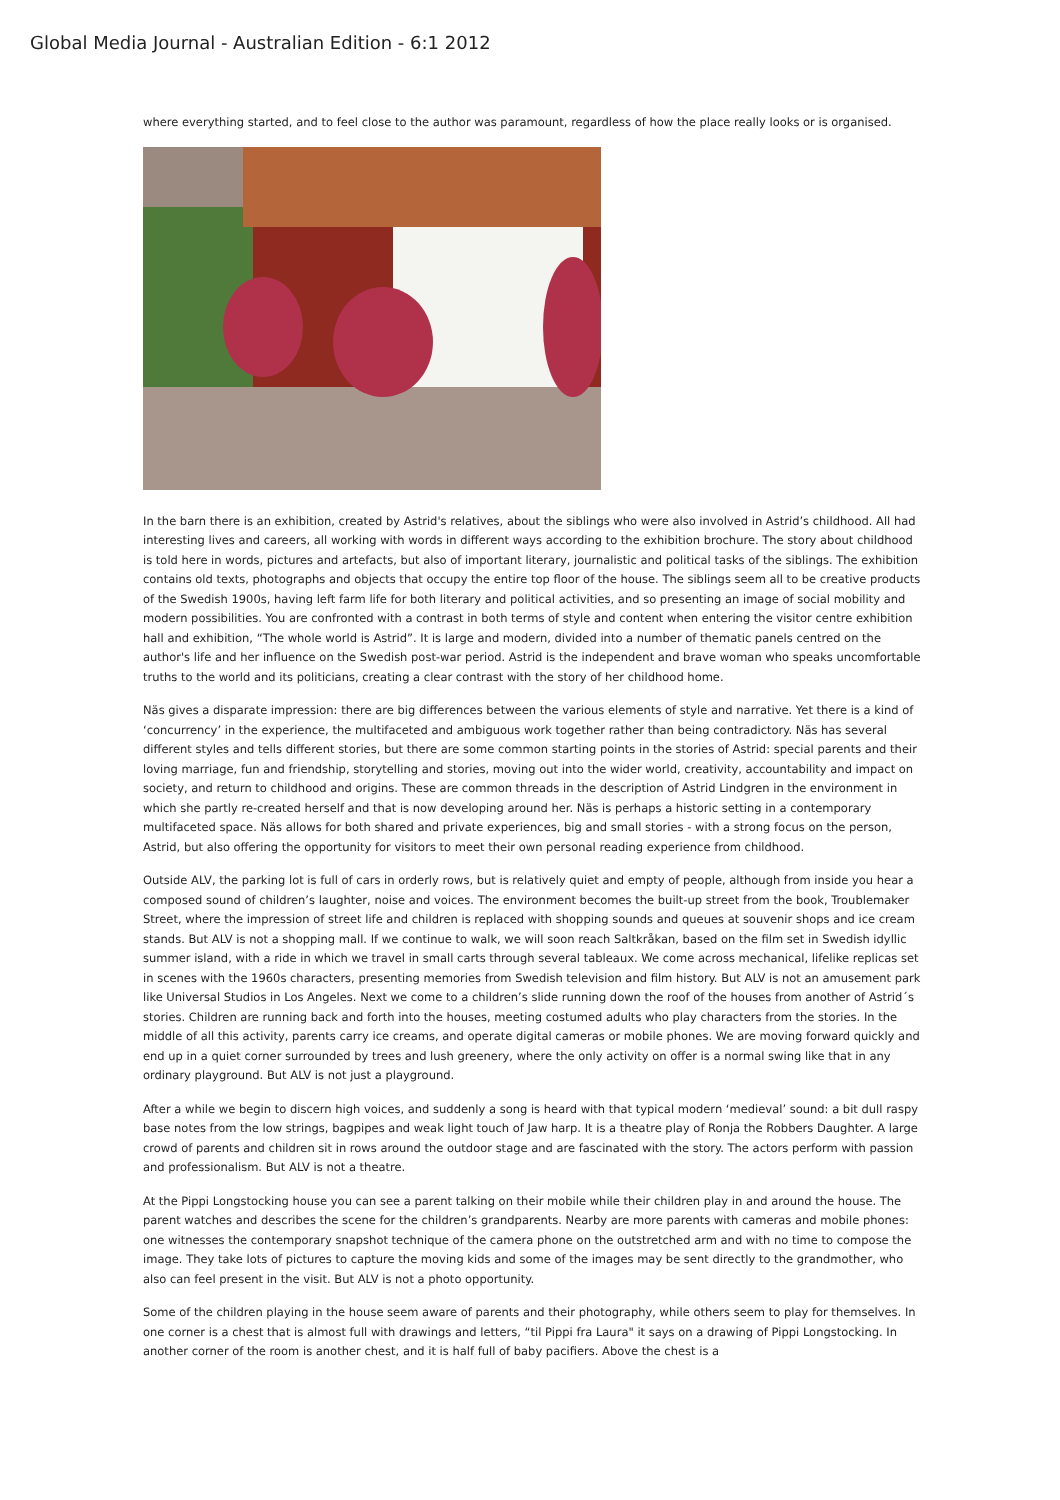Global Media Journal - Australian Edition - 6:1 2012
where everything started, and to feel close to the author was paramount, regardless of how the place really looks or is organised.
In the barn there is an exhibition, created by Astrid's relatives, about the siblings who were also involved in Astrid’s childhood. All had interesting lives and careers, all working with words in different ways according to the exhibition brochure. The story about childhood is told here in words, pictures and artefacts, but also of important literary, journalistic and political tasks of the siblings. The exhibition contains old texts, photographs and objects that occupy the entire top floor of the house. The siblings seem all to be creative products of the Swedish 1900s, having left farm life for both literary and political activities, and so presenting an image of social mobility and modern possibilities. You are confronted with a contrast in both terms of style and content when entering the visitor centre exhibition hall and exhibition, “The whole world is Astrid”. It is large and modern, divided into a number of thematic panels centred on the author's life and her influence on the Swedish post-war period. Astrid is the independent and brave woman who speaks uncomfortable truths to the world and its politicians, creating a clear contrast with the story of her childhood home.
Näs gives a disparate impression: there are big differences between the various elements of style and narrative. Yet there is a kind of ‘concurrency’ in the experience, the multifaceted and ambiguous work together rather than being contradictory. Näs has several different styles and tells different stories, but there are some common starting points in the stories of Astrid: special parents and their loving marriage, fun and friendship, storytelling and stories, moving out into the wider world, creativity, accountability and impact on society, and return to childhood and origins. These are common threads in the description of Astrid Lindgren in the environment in which she partly re-created herself and that is now developing around her. Näs is perhaps a historic setting in a contemporary multifaceted space. Näs allows for both shared and private experiences, big and small stories - with a strong focus on the person, Astrid, but also offering the opportunity for visitors to meet their own personal reading experience from childhood.
Outside ALV, the parking lot is full of cars in orderly rows, but is relatively quiet and empty of people, although from inside you hear a composed sound of children’s laughter, noise and voices. The environment becomes the built-up street from the book, Troublemaker Street, where the impression of street life and children is replaced with shopping sounds and queues at souvenir shops and ice cream stands. But ALV is not a shopping mall. If we continue to walk, we will soon reach Saltkråkan, based on the film set in Swedish idyllic summer island, with a ride in which we travel in small carts through several tableaux. We come across mechanical, lifelike replicas set in scenes with the 1960s characters, presenting memories from Swedish television and film history. But ALV is not an amusement park like Universal Studios in Los Angeles. Next we come to a children’s slide running down the roof of the houses from another of Astrid´s stories. Children are running back and forth into the houses, meeting costumed adults who play characters from the stories. In the middle of all this activity, parents carry ice creams, and operate digital cameras or mobile phones. We are moving forward quickly and end up in a quiet corner surrounded by trees and lush greenery, where the only activity on offer is a normal swing like that in any ordinary playground. But ALV is not just a playground.
After a while we begin to discern high voices, and suddenly a song is heard with that typical modern ‘medieval’ sound: a bit dull raspy base notes from the low strings, bagpipes and weak light touch of Jaw harp. It is a theatre play of Ronja the Robbers Daughter. A large crowd of parents and children sit in rows around the outdoor stage and are fascinated with the story. The actors perform with passion and professionalism. But ALV is not a theatre.
At the Pippi Longstocking house you can see a parent talking on their mobile while their children play in and around the house. The parent watches and describes the scene for the children’s grandparents. Nearby are more parents with cameras and mobile phones: one witnesses the contemporary snapshot technique of the camera phone on the outstretched arm and with no time to compose the image. They take lots of pictures to capture the moving kids and some of the images may be sent directly to the grandmother, who also can feel present in the visit. But ALV is not a photo opportunity.
Some of the children playing in the house seem aware of parents and their photography, while others seem to play for themselves. In one corner is a chest that is almost full with drawings and letters, “til Pippi fra Laura" it says on a drawing of Pippi Longstocking. In another corner of the room is another chest, and it is half full of baby pacifiers. Above the chest is a